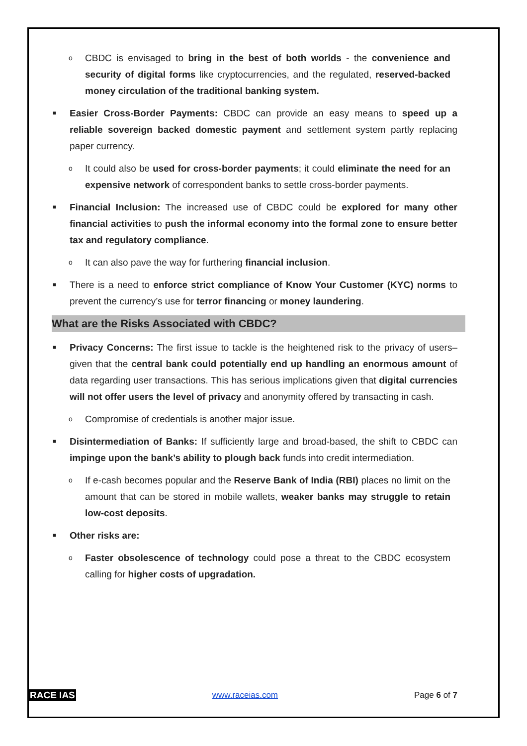o
CBDC is envisaged to bring in the best of both worlds - the convenience and security of digital forms like cryptocurrencies, and the regulated, reserved-backed money circulation of the traditional banking system.
■
Easier Cross-Border Payments: CBDC can provide an easy means to speed up a reliable sovereign backed domestic payment and settlement system partly replacing paper currency.
o
It could also be used for cross-border payments; it could eliminate the need for an expensive network of correspondent banks to settle cross-border payments.
■
Financial Inclusion: The increased use of CBDC could be explored for many other financial activities to push the informal economy into the formal zone to ensure better tax and regulatory compliance.
o
It can also pave the way for furthering financial inclusion.
■
There is a need to enforce strict compliance of Know Your Customer (KYC) norms to prevent the currency’s use for terror financing or money laundering.
What are the Risks Associated with CBDC?
■
Privacy Concerns: The first issue to tackle is the heightened risk to the privacy of users–given that the central bank could potentially end up handling an enormous amount of data regarding user transactions. This has serious implications given that digital currencies will not offer users the level of privacy and anonymity offered by transacting in cash.
o
Compromise of credentials is another major issue.
■
Disintermediation of Banks: If sufficiently large and broad-based, the shift to CBDC can impinge upon the bank’s ability to plough back funds into credit intermediation.
o
If e-cash becomes popular and the Reserve Bank of India (RBI) places no limit on the amount that can be stored in mobile wallets, weaker banks may struggle to retain low-cost deposits.
■
Other risks are:
o
Faster obsolescence of technology could pose a threat to the CBDC ecosystem calling for higher costs of upgradation.
RACE IAS www.raceias.com Page 6 of 7